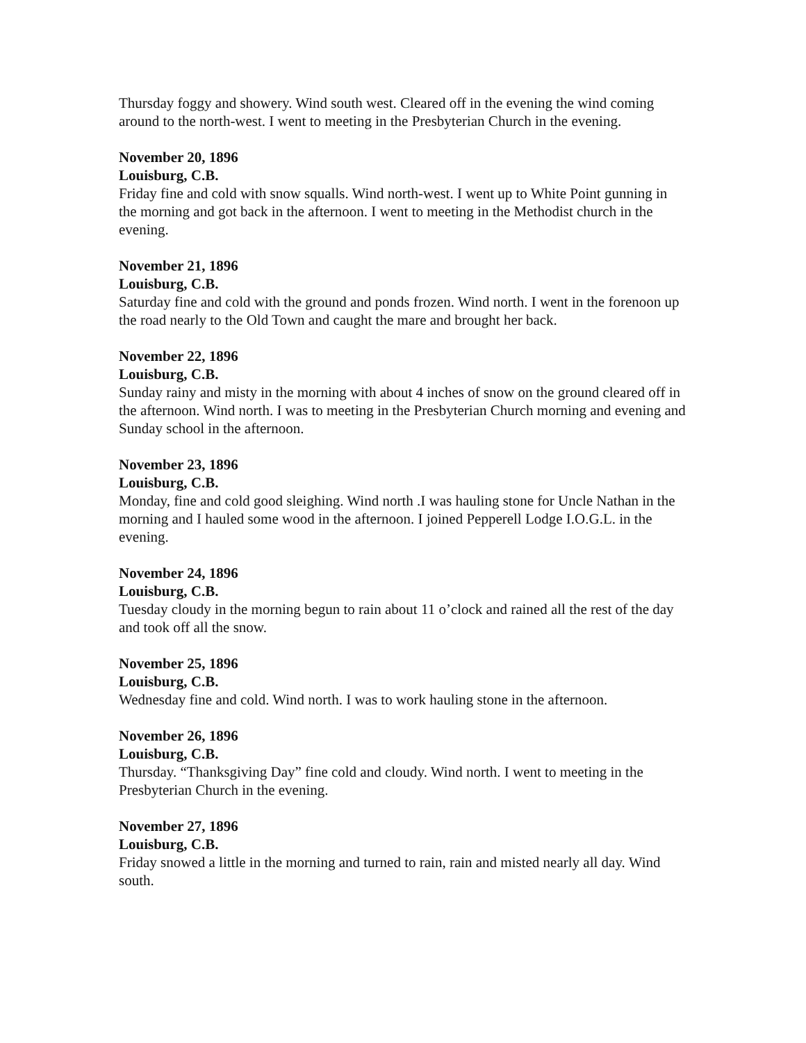Thursday foggy and showery. Wind south west. Cleared off in the evening the wind coming around to the north-west. I went to meeting in the Presbyterian Church in the evening.
November 20, 1896
Louisburg, C.B.
Friday fine and cold with snow squalls. Wind north-west. I went up to White Point gunning in the morning and got back in the afternoon. I went to meeting in the Methodist church in the evening.
November 21, 1896
Louisburg, C.B.
Saturday fine and cold with the ground and ponds frozen. Wind north. I went in the forenoon up the road nearly to the Old Town and caught the mare and brought her back.
November 22, 1896
Louisburg, C.B.
Sunday rainy and misty in the morning with about 4 inches of snow on the ground cleared off in the afternoon. Wind north. I was to meeting in the Presbyterian Church morning and evening and Sunday school in the afternoon.
November 23, 1896
Louisburg, C.B.
Monday, fine and cold good sleighing. Wind north .I was hauling stone for Uncle Nathan in the morning and I hauled some wood in the afternoon. I joined Pepperell Lodge I.O.G.L. in the evening.
November 24, 1896
Louisburg, C.B.
Tuesday cloudy in the morning begun to rain about 11 o’clock and rained all the rest of the day and took off all the snow.
November 25, 1896
Louisburg, C.B.
Wednesday fine and cold. Wind north. I was to work hauling stone in the afternoon.
November 26, 1896
Louisburg, C.B.
Thursday. “Thanksgiving Day” fine cold and cloudy. Wind north. I went to meeting in the Presbyterian Church in the evening.
November 27, 1896
Louisburg, C.B.
Friday snowed a little in the morning and turned to rain, rain and misted nearly all day. Wind south.